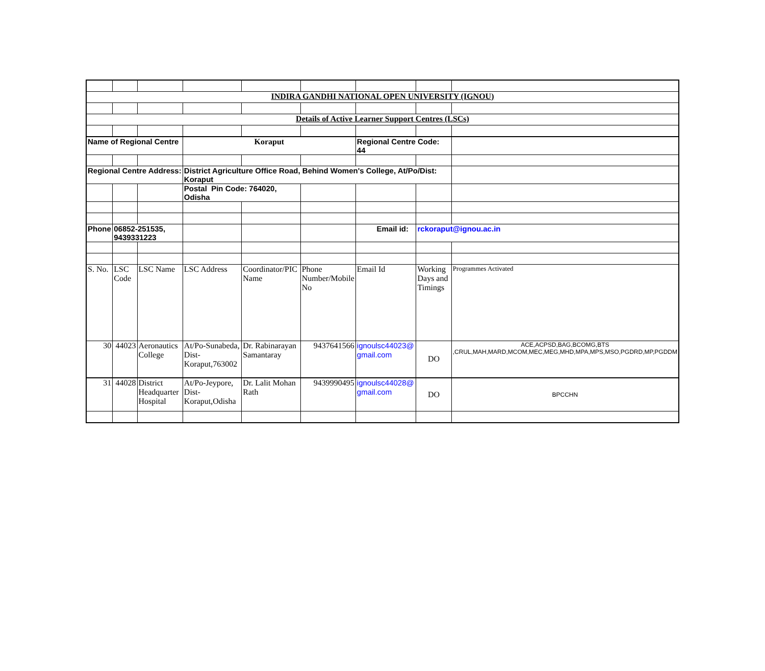| INDIRA GANDHI NATIONAL OPEN UNIVERSITY (IGNOU) | | | | | | | | |
| Details of Active Learner Support Centres (LSCs) | | | | | | | | |
| Name of Regional Centre | | | Koraput | | | Regional Centre Code: 44 | | |
| Regional Centre Address: | | | District Agriculture Office Road, Behind Women's College, At/Po/Dist: Koraput | | | | | |
| | | | Postal Pin Code: 764020, Odisha | | | | | |
| Phone | 06852-251535, 9439331223 | | | | | Email id: | rckoraput@ignou.ac.in | |
| S. No. | LSC Code | LSC Name | LSC Address | Coordinator/PIC Name | Phone Number/Mobile No | Email Id | Working Days and Timings | Programmes Activated |
| 30 | 44023 | Aeronautics College | At/Po-Sunabeda, Dist-Koraput,763002 | Dr. Rabinarayan Samantaray | 9437641566 | ignoulsc44023@ gmail.com | DO | ACE,ACPSD,BAG,BCOMG,BTS ,CRUL,MAH,MARD,MCOM,MEC,MEG,MHD,MPA,MPS,MSO,PGDRD,MP,PGDDM |
| 31 | 44028 | District Headquarter Hospital | At/Po-Jeypore, Dist-Koraput,Odisha | Dr. Lalit Mohan Rath | 9439990495 | ignoulsc44028@ gmail.com | DO | BPCCHN |